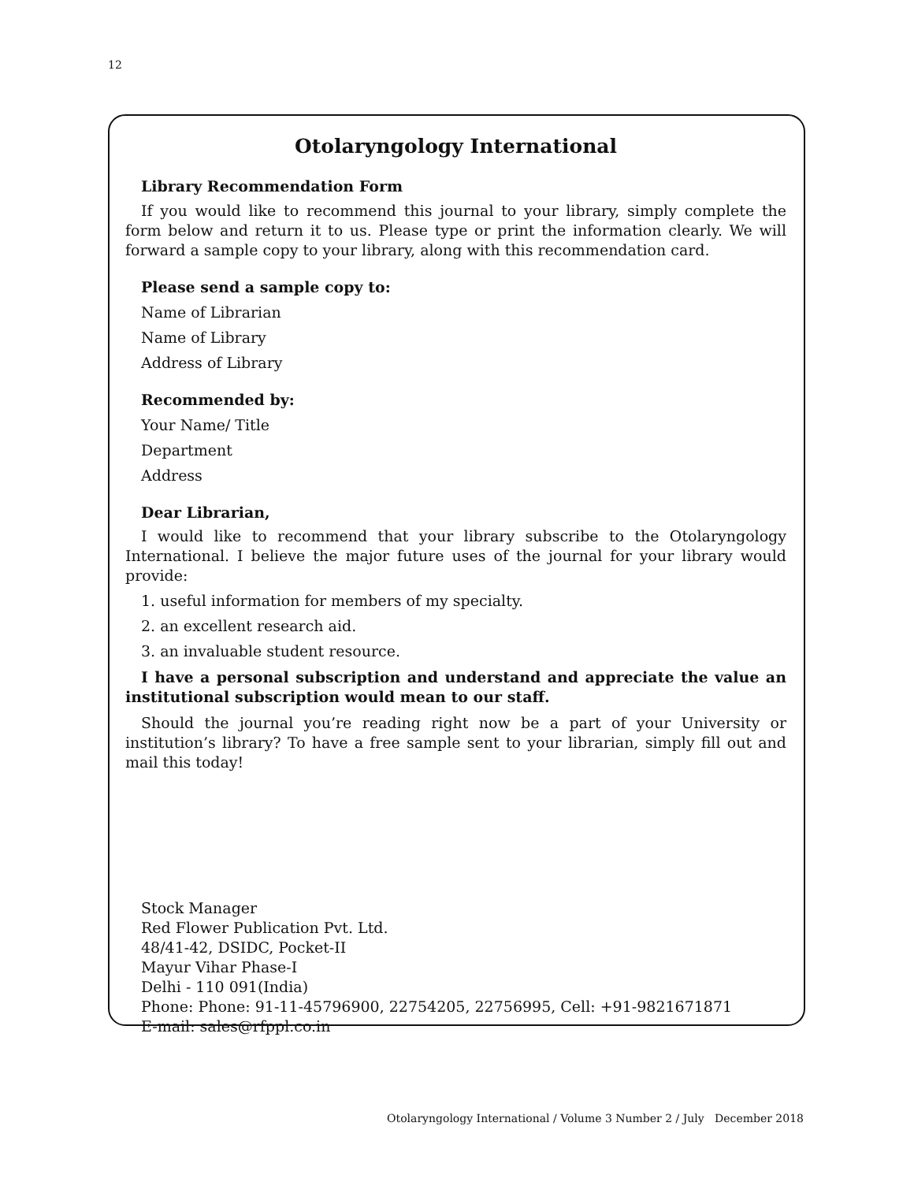12
Otolaryngology International
Library Recommendation Form
If you would like to recommend this journal to your library, simply complete the form below and return it to us. Please type or print the information clearly. We will forward a sample copy to your library, along with this recommendation card.
Please send a sample copy to:
Name of Librarian
Name of Library
Address of Library
Recommended by:
Your Name/ Title
Department
Address
Dear Librarian,
I would like to recommend that your library subscribe to the Otolaryngology International. I believe the major future uses of the journal for your library would provide:
1. useful information for members of my specialty.
2. an excellent research aid.
3. an invaluable student resource.
I have a personal subscription and understand and appreciate the value an institutional subscription would mean to our staff.
Should the journal you’re reading right now be a part of your University or institution’s library? To have a free sample sent to your librarian, simply fill out and mail this today!
Stock Manager
Red Flower Publication Pvt. Ltd.
48/41-42, DSIDC, Pocket-II
Mayur Vihar Phase-I
Delhi - 110 091(India)
Phone: Phone: 91-11-45796900, 22754205, 22756995, Cell: +91-9821671871
E-mail: sales@rfppl.co.in
Otolaryngology International / Volume 3 Number 2 / July December 2018